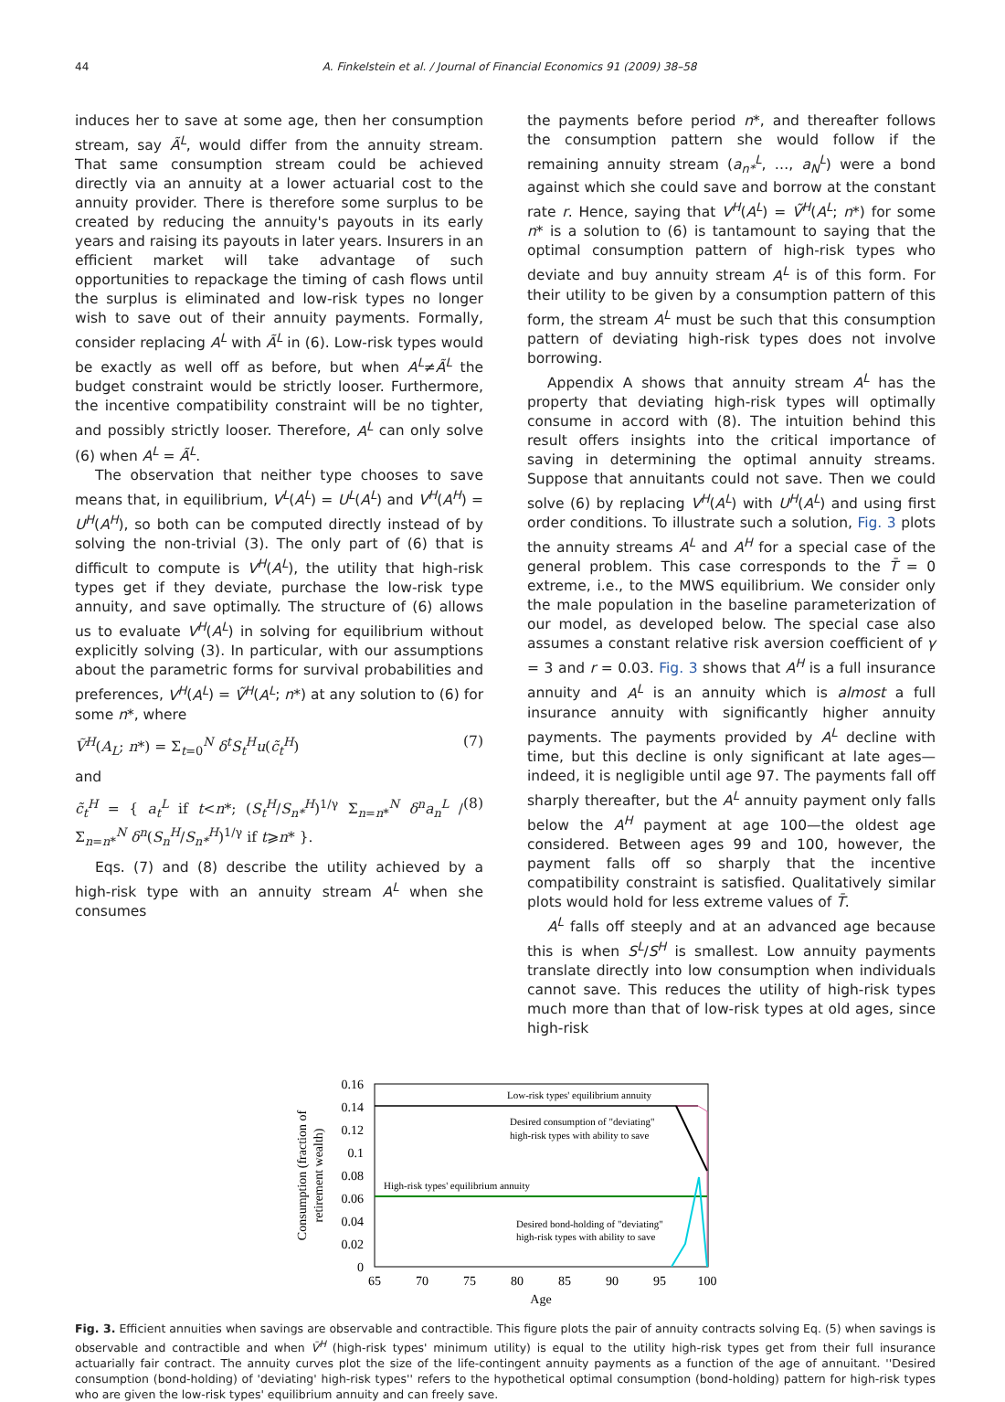44 A. Finkelstein et al. / Journal of Financial Economics 91 (2009) 38–58
induces her to save at some age, then her consumption stream, say Ã<sup>L</sup>, would differ from the annuity stream. That same consumption stream could be achieved directly via an annuity at a lower actuarial cost to the annuity provider. There is therefore some surplus to be created by reducing the annuity's payouts in its early years and raising its payouts in later years. Insurers in an efficient market will take advantage of such opportunities to repackage the timing of cash flows until the surplus is eliminated and low-risk types no longer wish to save out of their annuity payments. Formally, consider replacing A<sup>L</sup> with Ã<sup>L</sup> in (6). Low-risk types would be exactly as well off as before, but when A<sup>L</sup>≠Ã<sup>L</sup> the budget constraint would be strictly looser. Furthermore, the incentive compatibility constraint will be no tighter, and possibly strictly looser. Therefore, A<sup>L</sup> can only solve (6) when A<sup>L</sup> = Ã<sup>L</sup>.
The observation that neither type chooses to save means that, in equilibrium, V<sup>L</sup>(A<sup>L</sup>) = U<sup>L</sup>(A<sup>L</sup>) and V<sup>H</sup>(A<sup>H</sup>) = U<sup>H</sup>(A<sup>H</sup>), so both can be computed directly instead of by solving the non-trivial (3). The only part of (6) that is difficult to compute is V<sup>H</sup>(A<sup>L</sup>), the utility that high-risk types get if they deviate, purchase the low-risk type annuity, and save optimally. The structure of (6) allows us to evaluate V<sup>H</sup>(A<sup>L</sup>) in solving for equilibrium without explicitly solving (3). In particular, with our assumptions about the parametric forms for survival probabilities and preferences, V<sup>H</sup>(A<sup>L</sup>) = Ṽ<sup>H</sup>(A<sup>L</sup>; n*) at any solution to (6) for some n*, where
Ṽ<sup>H</sup>(A<sub>L</sub>; n*) = Σ<sub>t=0</sub><sup>N</sup> δ<sup>t</sup>S<sub>t</sub><sup>H</sup>u(c̃<sub>t</sub><sup>H</sup>) (7)
and
c̃<sub>t</sub><sup>H</sup> = { a<sub>t</sub><sup>L</sup> if t<n*; (S<sub>t</sub><sup>H</sup>/S<sub>n*</sub><sup>H</sup>)<sup>1/γ</sup> Σ<sub>n=n*</sub><sup>N</sup> δ<sup>n</sup>a<sub>n</sub><sup>L</sup> / Σ<sub>n=n*</sub><sup>N</sup> δ<sup>n</sup>(S<sub>n</sub><sup>H</sup>/S<sub>n*</sub><sup>H</sup>)<sup>1/γ</sup> if t⩾n* }. (8)
Eqs. (7) and (8) describe the utility achieved by a high-risk type with an annuity stream A<sup>L</sup> when she consumes
the payments before period n*, and thereafter follows the consumption pattern she would follow if the remaining annuity stream (a<sub>n*</sub><sup>L</sup>, …, a<sub>N</sub><sup>L</sup>) were a bond against which she could save and borrow at the constant rate r. Hence, saying that V<sup>H</sup>(A<sup>L</sup>) = Ṽ<sup>H</sup>(A<sup>L</sup>; n*) for some n* is a solution to (6) is tantamount to saying that the optimal consumption pattern of high-risk types who deviate and buy annuity stream A<sup>L</sup> is of this form. For their utility to be given by a consumption pattern of this form, the stream A<sup>L</sup> must be such that this consumption pattern of deviating high-risk types does not involve borrowing.
Appendix A shows that annuity stream A<sup>L</sup> has the property that deviating high-risk types will optimally consume in accord with (8). The intuition behind this result offers insights into the critical importance of saving in determining the optimal annuity streams. Suppose that annuitants could not save. Then we could solve (6) by replacing V<sup>H</sup>(A<sup>L</sup>) with U<sup>H</sup>(A<sup>L</sup>) and using first order conditions. To illustrate such a solution, Fig. 3 plots the annuity streams A<sup>L</sup> and A<sup>H</sup> for a special case of the general problem. This case corresponds to the T̄ = 0 extreme, i.e., to the MWS equilibrium. We consider only the male population in the baseline parameterization of our model, as developed below. The special case also assumes a constant relative risk aversion coefficient of γ = 3 and r = 0.03. Fig. 3 shows that A<sup>H</sup> is a full insurance annuity and A<sup>L</sup> is an annuity which is almost a full insurance annuity with significantly higher annuity payments. The payments provided by A<sup>L</sup> decline with time, but this decline is only significant at late ages—indeed, it is negligible until age 97. The payments fall off sharply thereafter, but the A<sup>L</sup> annuity payment only falls below the A<sup>H</sup> payment at age 100—the oldest age considered. Between ages 99 and 100, however, the payment falls off so sharply that the incentive compatibility constraint is satisfied. Qualitatively similar plots would hold for less extreme values of T̄.
A<sup>L</sup> falls off steeply and at an advanced age because this is when S<sup>L</sup>/S<sup>H</sup> is smallest. Low annuity payments translate directly into low consumption when individuals cannot save. This reduces the utility of high-risk types much more than that of low-risk types at old ages, since high-risk
0.16
0.14
0.12
0.1
0.08
0.06
0.04
0.02
0
65
70
75
80
85
90
95
100
Age
Consumption (fraction of
retirement wealth)
Low-risk types' equilibrium annuity
Desired consumption of "deviating"
high-risk types with ability to save
High-risk types' equilibrium annuity
Desired bond-holding of "deviating"
high-risk types with ability to save
Fig. 3. Efficient annuities when savings are observable and contractible. This figure plots the pair of annuity contracts solving Eq. (5) when savings is observable and contractible and when V̄<sup>H</sup> (high-risk types' minimum utility) is equal to the utility high-risk types get from their full insurance actuarially fair contract. The annuity curves plot the size of the life-contingent annuity payments as a function of the age of annuitant. ''Desired consumption (bond-holding) of 'deviating' high-risk types'' refers to the hypothetical optimal consumption (bond-holding) pattern for high-risk types who are given the low-risk types' equilibrium annuity and can freely save.